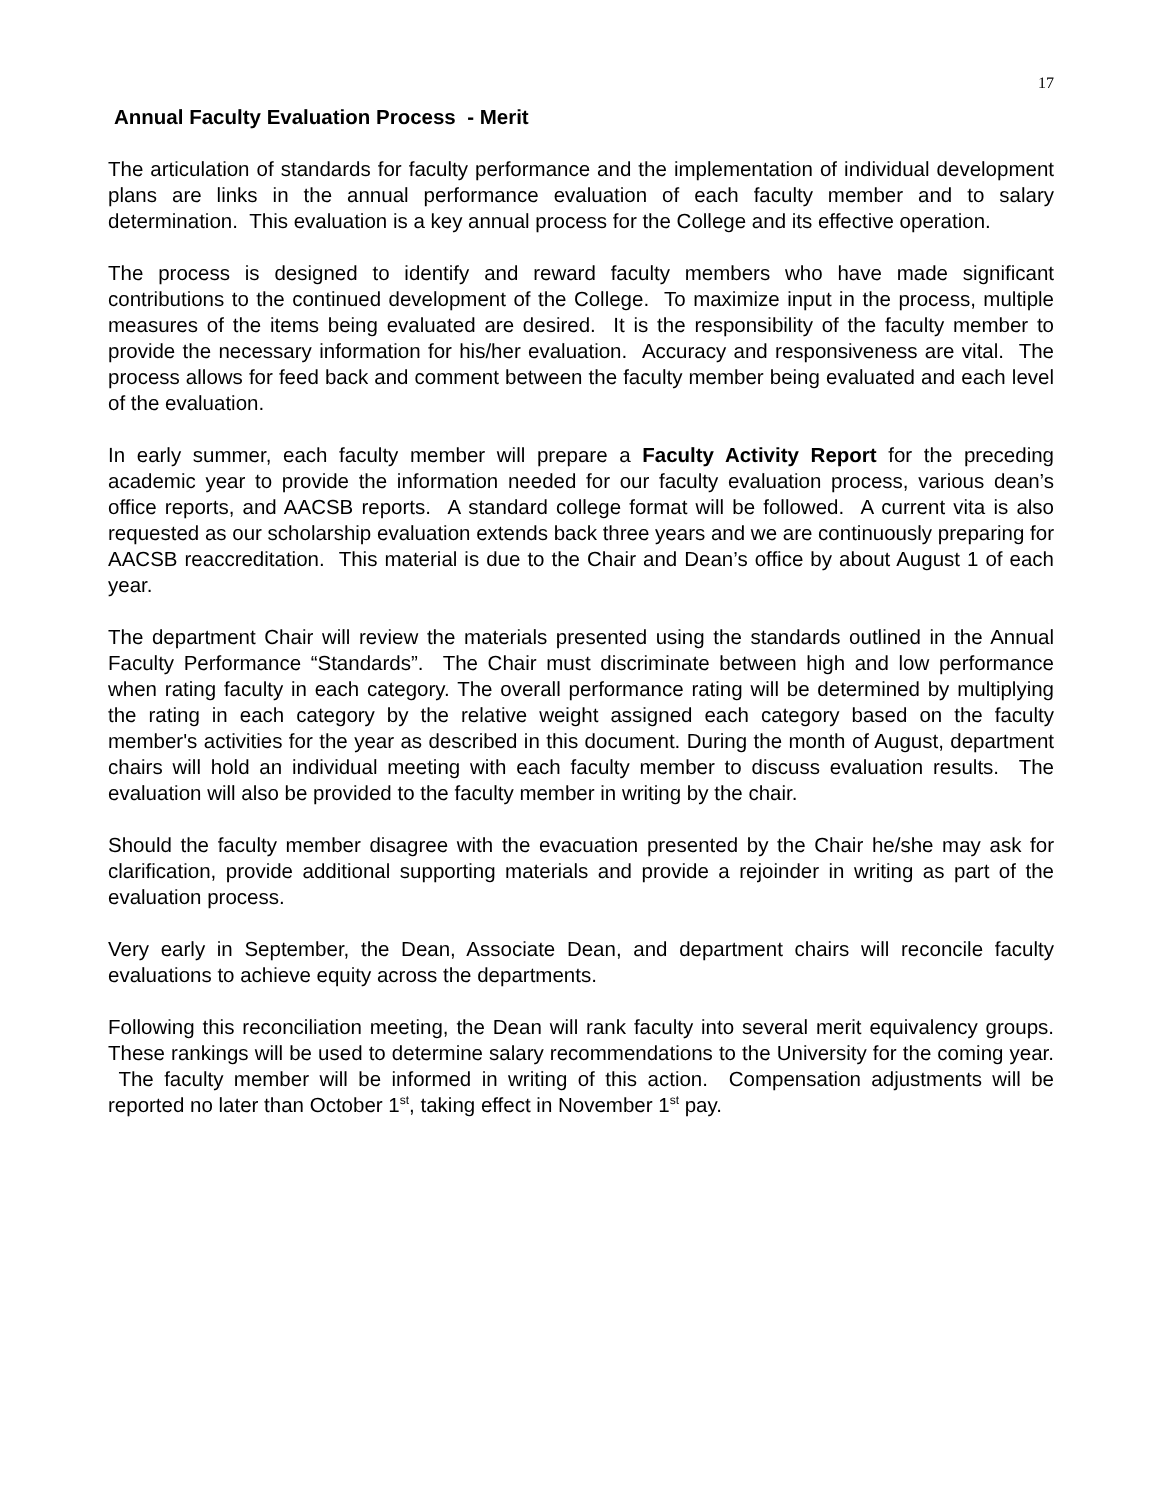17
Annual Faculty Evaluation Process - Merit
The articulation of standards for faculty performance and the implementation of individual development plans are links in the annual performance evaluation of each faculty member and to salary determination. This evaluation is a key annual process for the College and its effective operation.
The process is designed to identify and reward faculty members who have made significant contributions to the continued development of the College. To maximize input in the process, multiple measures of the items being evaluated are desired. It is the responsibility of the faculty member to provide the necessary information for his/her evaluation. Accuracy and responsiveness are vital. The process allows for feed back and comment between the faculty member being evaluated and each level of the evaluation.
In early summer, each faculty member will prepare a Faculty Activity Report for the preceding academic year to provide the information needed for our faculty evaluation process, various dean’s office reports, and AACSB reports. A standard college format will be followed. A current vita is also requested as our scholarship evaluation extends back three years and we are continuously preparing for AACSB reaccreditation. This material is due to the Chair and Dean’s office by about August 1 of each year.
The department Chair will review the materials presented using the standards outlined in the Annual Faculty Performance “Standards”. The Chair must discriminate between high and low performance when rating faculty in each category. The overall performance rating will be determined by multiplying the rating in each category by the relative weight assigned each category based on the faculty member's activities for the year as described in this document. During the month of August, department chairs will hold an individual meeting with each faculty member to discuss evaluation results. The evaluation will also be provided to the faculty member in writing by the chair.
Should the faculty member disagree with the evacuation presented by the Chair he/she may ask for clarification, provide additional supporting materials and provide a rejoinder in writing as part of the evaluation process.
Very early in September, the Dean, Associate Dean, and department chairs will reconcile faculty evaluations to achieve equity across the departments.
Following this reconciliation meeting, the Dean will rank faculty into several merit equivalency groups. These rankings will be used to determine salary recommendations to the University for the coming year. The faculty member will be informed in writing of this action. Compensation adjustments will be reported no later than October 1<sup>st</sup>, taking effect in November 1<sup>st</sup> pay.